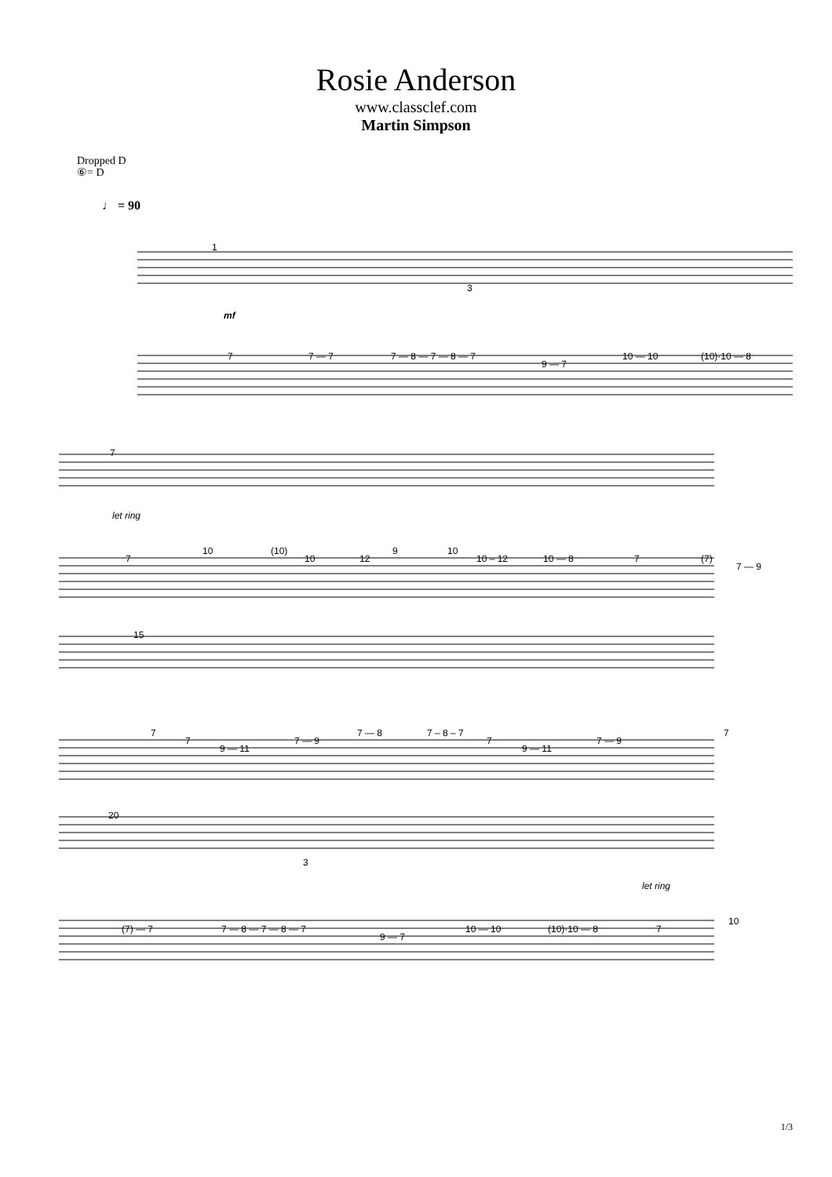Rosie Anderson
www.classclef.com
Martin Simpson
Dropped D
⑥= D
♩ = 90
1
mf
7
7 — 7
7 — 8 — 7 — 8 — 7
9 — 7
10 — 10
(10)·10 — 8
7
let ring
7
10
(10)
10
12
9
10
10 – 12
10 — 8
7
(7)
7 — 9
15
7
7
9 — 11
7 — 9
7 — 8
7 – 8 – 7
7
9 — 11
7 — 9
7
20
3
let ring
(7) — 7
7 — 8 — 7 — 8 — 7
9 — 7
10 — 10
(10)·10 — 8
7
10
3
1/3